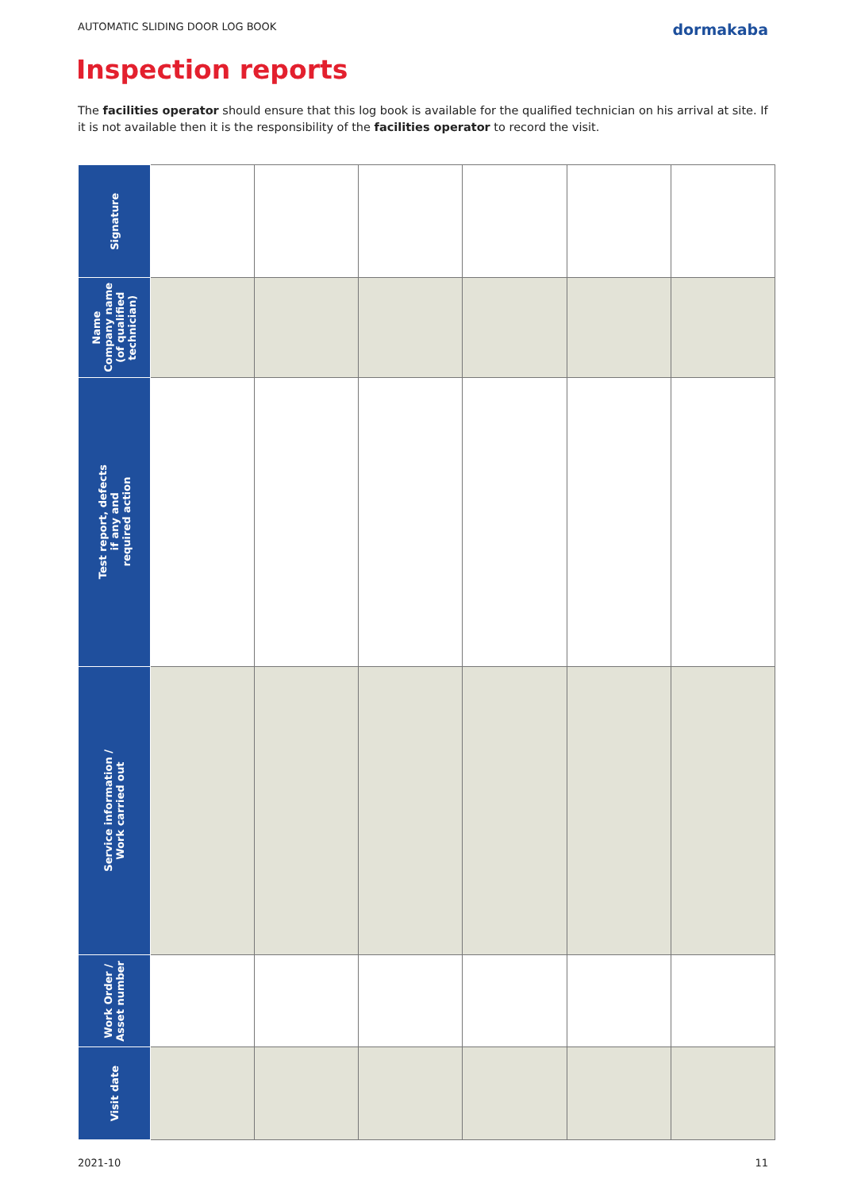AUTOMATIC SLIDING DOOR LOG BOOK dormakaba
Inspection reports
The facilities operator should ensure that this log book is available for the qualified technician on his arrival at site. If it is not available then it is the responsibility of the facilities operator to record the visit.
| Signature | | | | | | |
| Name Company name (of qualified technician) | | | | | | |
| Test report, defects if any and required action | | | | | | |
| Service information / Work carried out | | | | | | |
| Work Order / Asset number | | | | | | |
| Visit date | | | | | | |
2021-10 11